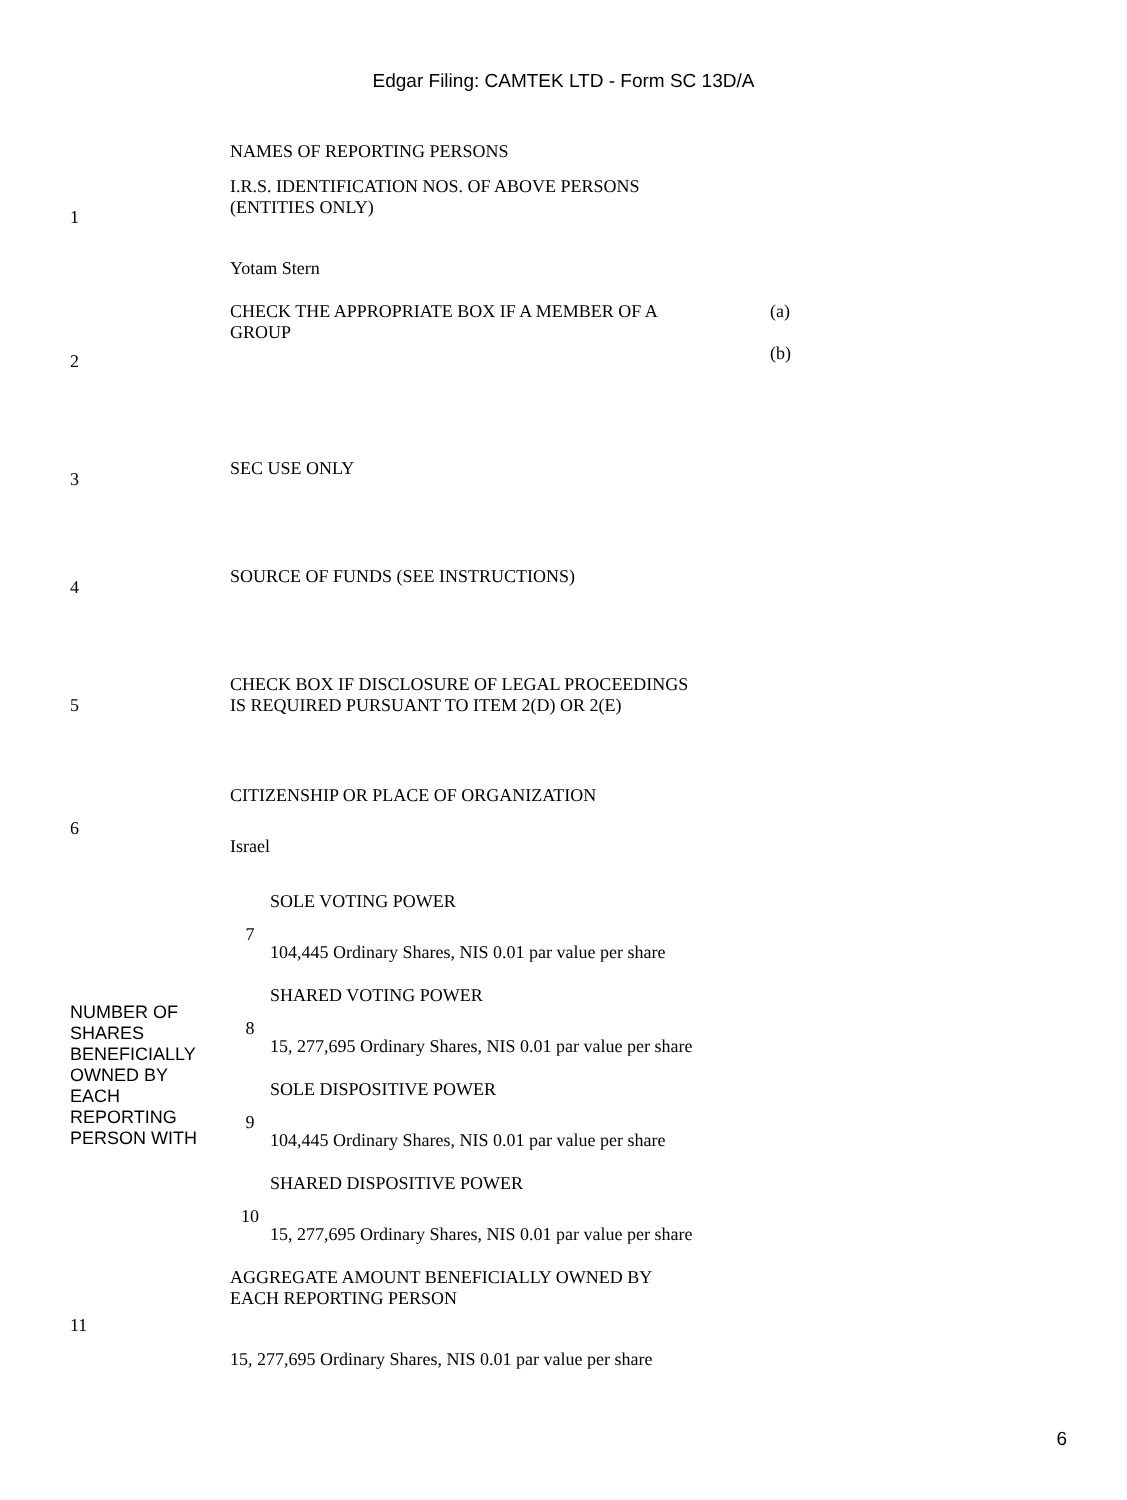Edgar Filing: CAMTEK LTD - Form SC 13D/A
| 1 | NAMES OF REPORTING PERSONS I.R.S. IDENTIFICATION NOS. OF ABOVE PERSONS (ENTITIES ONLY) Yotam Stern | | |
| 2 | CHECK THE APPROPRIATE BOX IF A MEMBER OF A GROUP | | (a) (b) |
| 3 | SEC USE ONLY | | |
| 4 | SOURCE OF FUNDS (SEE INSTRUCTIONS) | | |
| 5 | CHECK BOX IF DISCLOSURE OF LEGAL PROCEEDINGS IS REQUIRED PURSUANT TO ITEM 2(D) OR 2(E) | | |
| 6 | CITIZENSHIP OR PLACE OF ORGANIZATION Israel | | |
| NUMBER OF SHARES BENEFICIALLY OWNED BY EACH REPORTING PERSON WITH | 7 | SOLE VOTING POWER 104,445 Ordinary Shares, NIS 0.01 par value per share | |
| | 8 | SHARED VOTING POWER 15, 277,695 Ordinary Shares, NIS 0.01 par value per share | |
| | 9 | SOLE DISPOSITIVE POWER 104,445 Ordinary Shares, NIS 0.01 par value per share | |
| | 10 | SHARED DISPOSITIVE POWER 15, 277,695 Ordinary Shares, NIS 0.01 par value per share | |
| 11 | AGGREGATE AMOUNT BENEFICIALLY OWNED BY EACH REPORTING PERSON 15, 277,695 Ordinary Shares, NIS 0.01 par value per share | | |
6